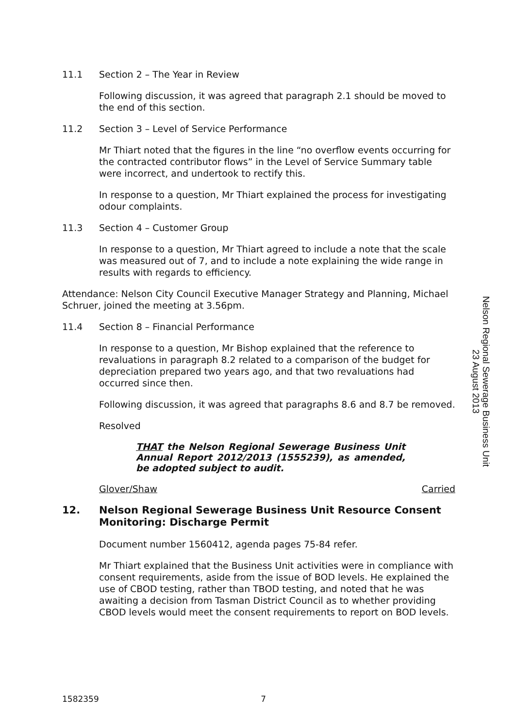11.1 Section 2 – The Year in Review
Following discussion, it was agreed that paragraph 2.1 should be moved to the end of this section.
11.2 Section 3 – Level of Service Performance
Mr Thiart noted that the figures in the line “no overflow events occurring for the contracted contributor flows” in the Level of Service Summary table were incorrect, and undertook to rectify this.
In response to a question, Mr Thiart explained the process for investigating odour complaints.
11.3 Section 4 – Customer Group
In response to a question, Mr Thiart agreed to include a note that the scale was measured out of 7, and to include a note explaining the wide range in results with regards to efficiency.
Attendance: Nelson City Council Executive Manager Strategy and Planning, Michael Schruer, joined the meeting at 3.56pm.
11.4 Section 8 – Financial Performance
In response to a question, Mr Bishop explained that the reference to revaluations in paragraph 8.2 related to a comparison of the budget for depreciation prepared two years ago, and that two revaluations had occurred since then.
Following discussion, it was agreed that paragraphs 8.6 and 8.7 be removed.
Resolved
THAT the Nelson Regional Sewerage Business Unit Annual Report 2012/2013 (1555239), as amended, be adopted subject to audit.
Glover/Shaw Carried
12. Nelson Regional Sewerage Business Unit Resource Consent Monitoring: Discharge Permit
Document number 1560412, agenda pages 75-84 refer.
Mr Thiart explained that the Business Unit activities were in compliance with consent requirements, aside from the issue of BOD levels. He explained the use of CBOD testing, rather than TBOD testing, and noted that he was awaiting a decision from Tasman District Council as to whether providing CBOD levels would meet the consent requirements to report on BOD levels.
Nelson Regional Sewerage Business Unit
23 August 2013
1582359 7